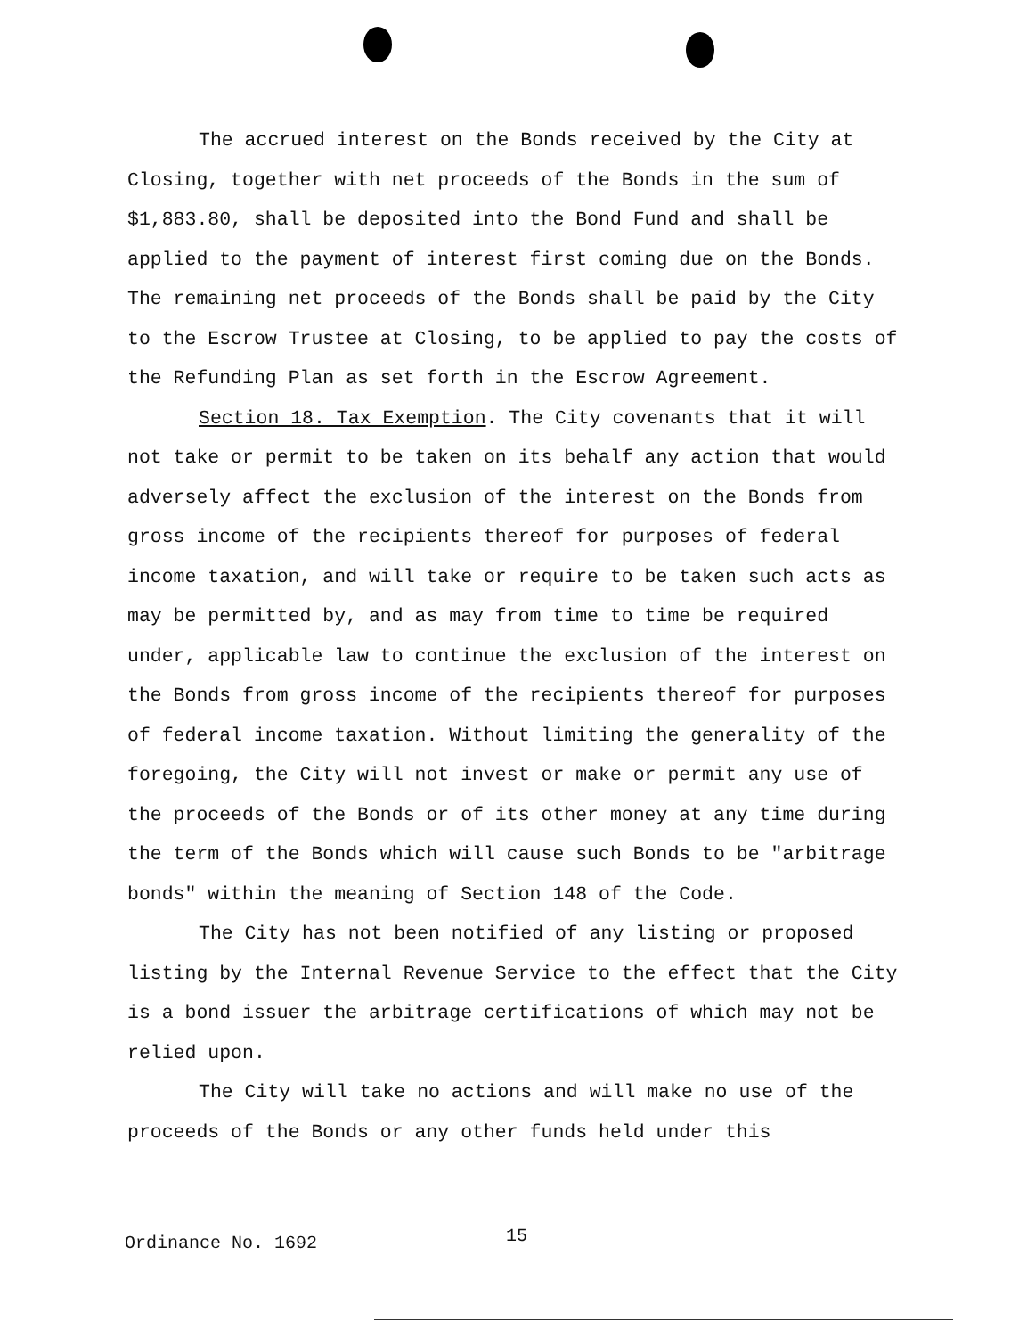The accrued interest on the Bonds received by the City at Closing, together with net proceeds of the Bonds in the sum of $1,883.80, shall be deposited into the Bond Fund and shall be applied to the payment of interest first coming due on the Bonds. The remaining net proceeds of the Bonds shall be paid by the City to the Escrow Trustee at Closing, to be applied to pay the costs of the Refunding Plan as set forth in the Escrow Agreement.
Section 18. Tax Exemption. The City covenants that it will not take or permit to be taken on its behalf any action that would adversely affect the exclusion of the interest on the Bonds from gross income of the recipients thereof for purposes of federal income taxation, and will take or require to be taken such acts as may be permitted by, and as may from time to time be required under, applicable law to continue the exclusion of the interest on the Bonds from gross income of the recipients thereof for purposes of federal income taxation. Without limiting the generality of the foregoing, the City will not invest or make or permit any use of the proceeds of the Bonds or of its other money at any time during the term of the Bonds which will cause such Bonds to be "arbitrage bonds" within the meaning of Section 148 of the Code.
The City has not been notified of any listing or proposed listing by the Internal Revenue Service to the effect that the City is a bond issuer the arbitrage certifications of which may not be relied upon.
The City will take no actions and will make no use of the proceeds of the Bonds or any other funds held under this
Ordinance No. 1692 15